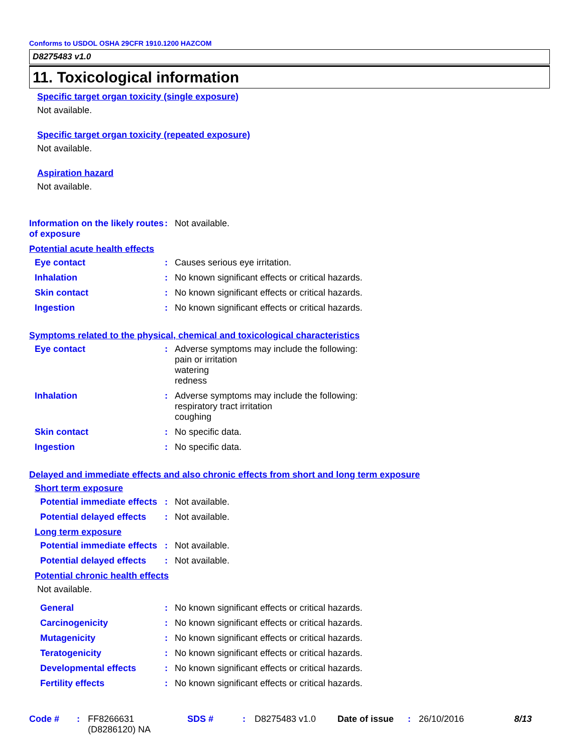Conforms to USDOL OSHA 29CFR 1910.1200 HAZCOM
D8275483 v1.0
11. Toxicological information
Specific target organ toxicity (single exposure)
Not available.
Specific target organ toxicity (repeated exposure)
Not available.
Aspiration hazard
Not available.
Information on the likely routes of exposure
: Not available.
Potential acute health effects
Eye contact : Causes serious eye irritation.
Inhalation : No known significant effects or critical hazards.
Skin contact : No known significant effects or critical hazards.
Ingestion : No known significant effects or critical hazards.
Symptoms related to the physical, chemical and toxicological characteristics
Eye contact : Adverse symptoms may include the following:
pain or irritation
watering
redness
Inhalation : Adverse symptoms may include the following:
respiratory tract irritation
coughing
Skin contact : No specific data.
Ingestion : No specific data.
Delayed and immediate effects and also chronic effects from short and long term exposure
Short term exposure
Potential immediate effects
: Not available.
Potential delayed effects
: Not available.
Long term exposure
Potential immediate effects
: Not available.
Potential delayed effects
: Not available.
Potential chronic health effects
Not available.
General : No known significant effects or critical hazards.
Carcinogenicity : No known significant effects or critical hazards.
Mutagenicity : No known significant effects or critical hazards.
Teratogenicity : No known significant effects or critical hazards.
Developmental effects : No known significant effects or critical hazards.
Fertility effects : No known significant effects or critical hazards.
Code # : FF8266631
(D8286120) NA
SDS # : D8275483 v1.0 Date of issue
: 26/10/2016 8/13